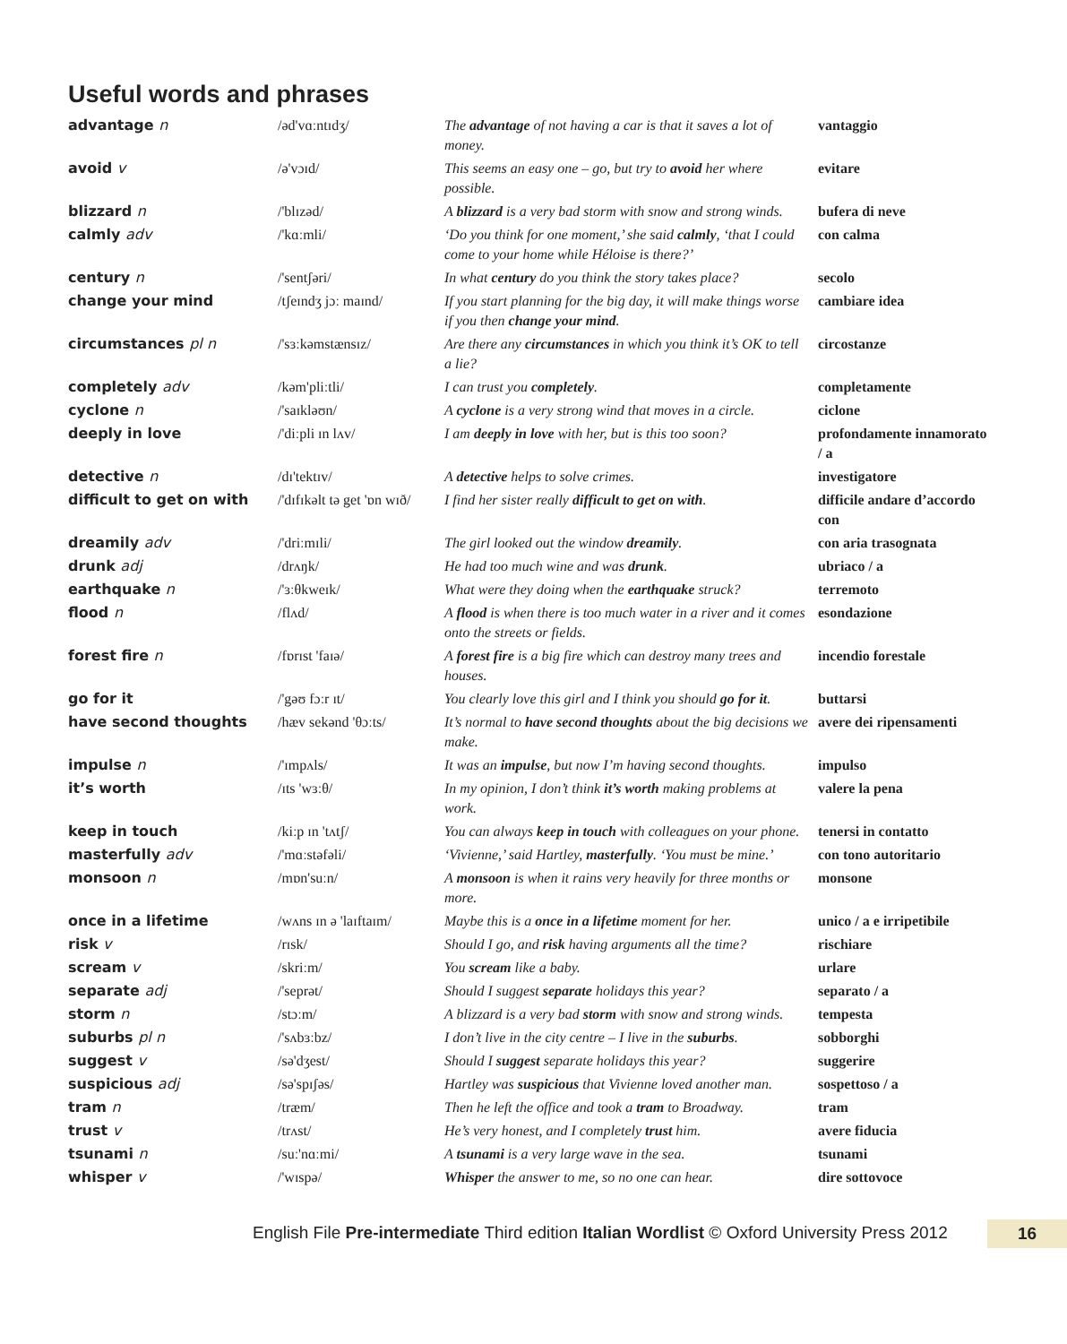Useful words and phrases
| advantage n | /əd'vɑːntɪdʒ/ | The advantage of not having a car is that it saves a lot of money. | vantaggio |
| avoid v | /ə'vɔɪd/ | This seems an easy one – go, but try to avoid her where possible. | evitare |
| blizzard n | /'blɪzəd/ | A blizzard is a very bad storm with snow and strong winds. | bufera di neve |
| calmly adv | /'kɑːmli/ | ‘Do you think for one moment,’ she said calmly , ‘that I could come to your home while Héloise is there?’ | con calma |
| century n | /'sentʃəri/ | In what century do you think the story takes place? | secolo |
| change your mind | /tʃeɪndʒ jɔː maɪnd/ | If you start planning for the big day, it will make things worse if you then change your mind . | cambiare idea |
| circumstances pl n | /'sɜːkəmstænsɪz/ | Are there any circumstances in which you think it’s OK to tell a lie? | circostanze |
| completely adv | /kəm'pliːtli/ | I can trust you completely . | completamente |
| cyclone n | /'saɪkləʊn/ | A cyclone is a very strong wind that moves in a circle. | ciclone |
| deeply in love | /'diːpli ɪn lʌv/ | I am deeply in love with her, but is this too soon? | profondamente innamorato / a |
| detective n | /dɪ'tektɪv/ | A detective helps to solve crimes. | investigatore |
| difficult to get on with | /'dɪfɪkəlt tə get 'ɒn wɪð/ | I find her sister really difficult to get on with . | difficile andare d’accordo con |
| dreamily adv | /'driːmɪli/ | The girl looked out the window dreamily . | con aria trasognata |
| drunk adj | /drʌŋk/ | He had too much wine and was drunk . | ubriaco / a |
| earthquake n | /'ɜːθkweɪk/ | What were they doing when the earthquake struck? | terremoto |
| flood n | /flʌd/ | A flood is when there is too much water in a river and it comes onto the streets or fields. | esondazione |
| forest fire n | /fɒrɪst 'faɪə/ | A forest fire is a big fire which can destroy many trees and houses. | incendio forestale |
| go for it | /'gəʊ fɔːr ɪt/ | You clearly love this girl and I think you should go for it . | buttarsi |
| have second thoughts | /hæv sekənd 'θɔːts/ | It’s normal to have second thoughts about the big decisions we make. | avere dei ripensamenti |
| impulse n | /'ɪmpʌls/ | It was an impulse , but now I’m having second thoughts. | impulso |
| it’s worth | /ɪts 'wɜːθ/ | In my opinion, I don’t think it’s worth making problems at work. | valere la pena |
| keep in touch | /kiːp ɪn 'tʌtʃ/ | You can always keep in touch with colleagues on your phone. | tenersi in contatto |
| masterfully adv | /'mɑːstəfəli/ | ‘Vivienne,’ said Hartley, masterfully . ‘You must be mine.’ | con tono autoritario |
| monsoon n | /mɒn'suːn/ | A monsoon is when it rains very heavily for three months or more. | monsone |
| once in a lifetime | /wʌns ɪn ə 'laɪftaɪm/ | Maybe this is a once in a lifetime moment for her. | unico / a e irripetibile |
| risk v | /rɪsk/ | Should I go, and risk having arguments all the time? | rischiare |
| scream v | /skriːm/ | You scream like a baby. | urlare |
| separate adj | /'seprət/ | Should I suggest separate holidays this year? | separato / a |
| storm n | /stɔːm/ | A blizzard is a very bad storm with snow and strong winds. | tempesta |
| suburbs pl n | /'sʌbɜːbz/ | I don’t live in the city centre – I live in the suburbs . | sobborghi |
| suggest v | /sə'dʒest/ | Should I suggest separate holidays this year? | suggerire |
| suspicious adj | /sə'spɪʃəs/ | Hartley was suspicious that Vivienne loved another man. | sospettoso / a |
| tram n | /træm/ | Then he left the office and took a tram to Broadway. | tram |
| trust v | /trʌst/ | He’s very honest, and I completely trust him. | avere fiducia |
| tsunami n | /suː'nɑːmi/ | A tsunami is a very large wave in the sea. | tsunami |
| whisper v | /'wɪspə/ | Whisper the answer to me, so no one can hear. | dire sottovoce |
English File Pre-intermediate Third edition Italian Wordlist © Oxford University Press 2012 16